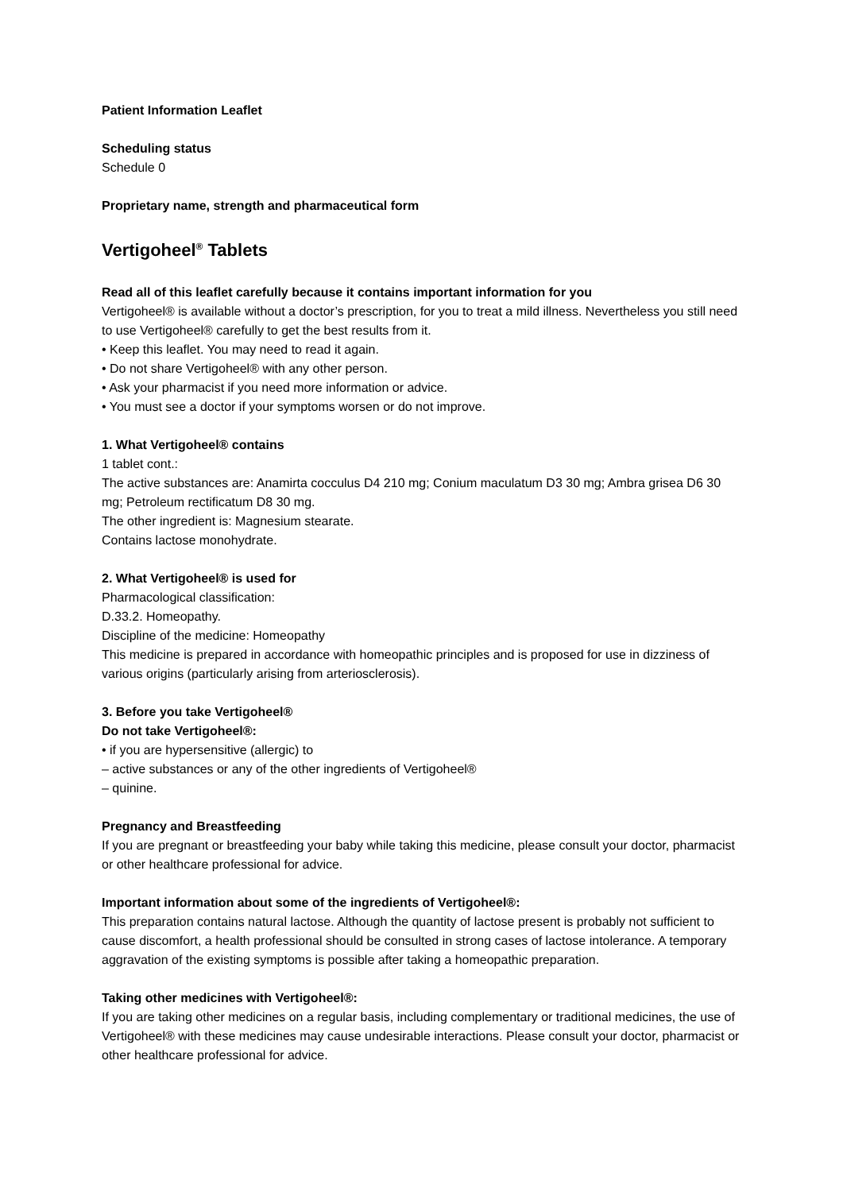Patient Information Leaflet
Scheduling status
Schedule 0
Proprietary name, strength and pharmaceutical form
Vertigoheel<sup>®</sup> Tablets
Read all of this leaflet carefully because it contains important information for you
Vertigoheel® is available without a doctor’s prescription, for you to treat a mild illness. Nevertheless you still need to use Vertigoheel® carefully to get the best results from it.
• Keep this leaflet. You may need to read it again.
• Do not share Vertigoheel® with any other person.
• Ask your pharmacist if you need more information or advice.
• You must see a doctor if your symptoms worsen or do not improve.
1. What Vertigoheel® contains
1 tablet cont.:
The active substances are: Anamirta cocculus D4 210 mg; Conium maculatum D3 30 mg; Ambra grisea D6 30 mg; Petroleum rectificatum D8 30 mg.
The other ingredient is: Magnesium stearate.
Contains lactose monohydrate.
2. What Vertigoheel® is used for
Pharmacological classification:
D.33.2. Homeopathy.
Discipline of the medicine: Homeopathy
This medicine is prepared in accordance with homeopathic principles and is proposed for use in dizziness of various origins (particularly arising from arteriosclerosis).
3. Before you take Vertigoheel®
Do not take Vertigoheel®:
• if you are hypersensitive (allergic) to
– active substances or any of the other ingredients of Vertigoheel®
– quinine.
Pregnancy and Breastfeeding
If you are pregnant or breastfeeding your baby while taking this medicine, please consult your doctor, pharmacist or other healthcare professional for advice.
Important information about some of the ingredients of Vertigoheel®:
This preparation contains natural lactose. Although the quantity of lactose present is probably not sufficient to cause discomfort, a health professional should be consulted in strong cases of lactose intolerance. A temporary aggravation of the existing symptoms is possible after taking a homeopathic preparation.
Taking other medicines with Vertigoheel®:
If you are taking other medicines on a regular basis, including complementary or traditional medicines, the use of Vertigoheel® with these medicines may cause undesirable interactions. Please consult your doctor, pharmacist or other healthcare professional for advice.